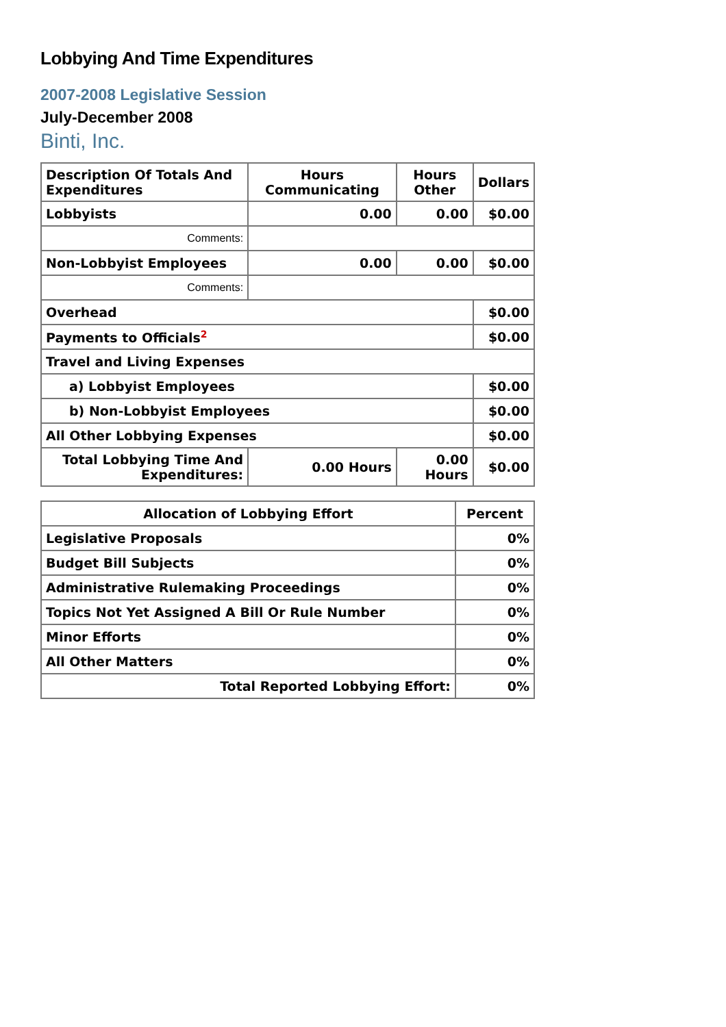Lobbying And Time Expenditures
2007-2008 Legislative Session
July-December 2008
Binti, Inc.
| Description Of Totals And Expenditures | Hours Communicating | Hours Other | Dollars |
| --- | --- | --- | --- |
| Lobbyists | 0.00 | 0.00 | $0.00 |
| Comments: | | | |
| Non-Lobbyist Employees | 0.00 | 0.00 | $0.00 |
| Comments: | | | |
| Overhead | | | $0.00 |
| Payments to Officials<sup>2</sup> | | | $0.00 |
| Travel and Living Expenses | | | |
| a) Lobbyist Employees | | | $0.00 |
| b) Non-Lobbyist Employees | | | $0.00 |
| All Other Lobbying Expenses | | | $0.00 |
| Total Lobbying Time And Expenditures: | 0.00 Hours | 0.00 Hours | $0.00 |
| Allocation of Lobbying Effort | Percent |
| --- | --- |
| Legislative Proposals | 0% |
| Budget Bill Subjects | 0% |
| Administrative Rulemaking Proceedings | 0% |
| Topics Not Yet Assigned A Bill Or Rule Number | 0% |
| Minor Efforts | 0% |
| All Other Matters | 0% |
| Total Reported Lobbying Effort: | 0% |